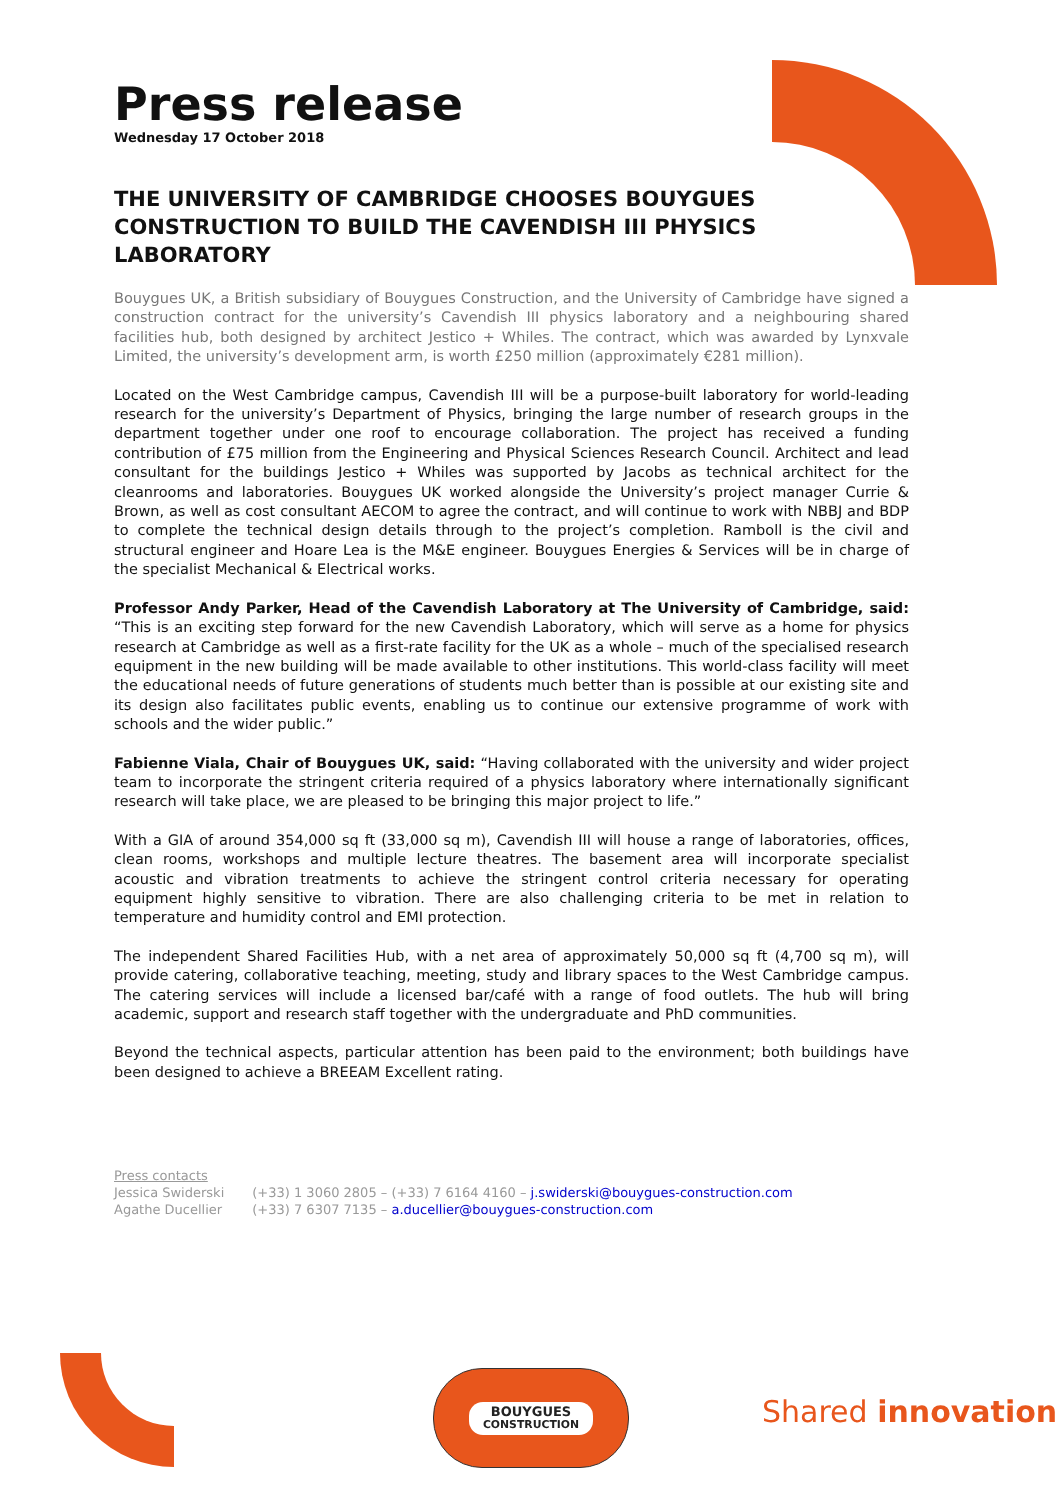Press release
Wednesday 17 October 2018
THE UNIVERSITY OF CAMBRIDGE CHOOSES BOUYGUES CONSTRUCTION TO BUILD THE CAVENDISH III PHYSICS LABORATORY
Bouygues UK, a British subsidiary of Bouygues Construction, and the University of Cambridge have signed a construction contract for the university’s Cavendish III physics laboratory and a neighbouring shared facilities hub, both designed by architect Jestico + Whiles. The contract, which was awarded by Lynxvale Limited, the university’s development arm, is worth £250 million (approximately €281 million).
Located on the West Cambridge campus, Cavendish III will be a purpose-built laboratory for world-leading research for the university’s Department of Physics, bringing the large number of research groups in the department together under one roof to encourage collaboration. The project has received a funding contribution of £75 million from the Engineering and Physical Sciences Research Council. Architect and lead consultant for the buildings Jestico + Whiles was supported by Jacobs as technical architect for the cleanrooms and laboratories. Bouygues UK worked alongside the University’s project manager Currie & Brown, as well as cost consultant AECOM to agree the contract, and will continue to work with NBBJ and BDP to complete the technical design details through to the project’s completion. Ramboll is the civil and structural engineer and Hoare Lea is the M&E engineer. Bouygues Energies & Services will be in charge of the specialist Mechanical & Electrical works.
Professor Andy Parker, Head of the Cavendish Laboratory at The University of Cambridge, said: “This is an exciting step forward for the new Cavendish Laboratory, which will serve as a home for physics research at Cambridge as well as a first-rate facility for the UK as a whole – much of the specialised research equipment in the new building will be made available to other institutions. This world-class facility will meet the educational needs of future generations of students much better than is possible at our existing site and its design also facilitates public events, enabling us to continue our extensive programme of work with schools and the wider public.”
Fabienne Viala, Chair of Bouygues UK, said: “Having collaborated with the university and wider project team to incorporate the stringent criteria required of a physics laboratory where internationally significant research will take place, we are pleased to be bringing this major project to life.”
With a GIA of around 354,000 sq ft (33,000 sq m), Cavendish III will house a range of laboratories, offices, clean rooms, workshops and multiple lecture theatres. The basement area will incorporate specialist acoustic and vibration treatments to achieve the stringent control criteria necessary for operating equipment highly sensitive to vibration. There are also challenging criteria to be met in relation to temperature and humidity control and EMI protection.
The independent Shared Facilities Hub, with a net area of approximately 50,000 sq ft (4,700 sq m), will provide catering, collaborative teaching, meeting, study and library spaces to the West Cambridge campus. The catering services will include a licensed bar/café with a range of food outlets. The hub will bring academic, support and research staff together with the undergraduate and PhD communities.
Beyond the technical aspects, particular attention has been paid to the environment; both buildings have been designed to achieve a BREEAM Excellent rating.
Press contacts
| Jessica Swiderski | (+33) 1 3060 2805 – (+33) 7 6164 4160 – j.swiderski@bouygues-construction.com |
| Agathe Ducellier | (+33) 7 6307 7135 – a.ducellier@bouygues-construction.com |
BOUYGUES
CONSTRUCTION
Shared innovation